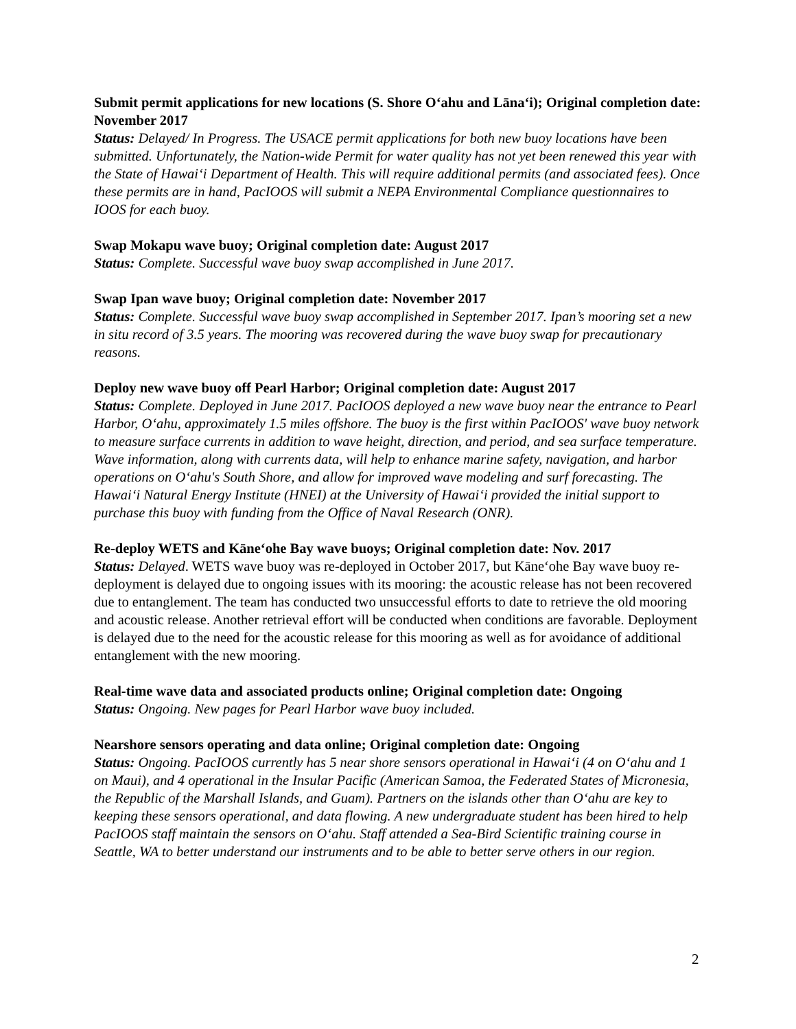Submit permit applications for new locations (S. Shore O‘ahu and Lāna‘i); Original completion date: November 2017
Status: Delayed/ In Progress. The USACE permit applications for both new buoy locations have been submitted. Unfortunately, the Nation-wide Permit for water quality has not yet been renewed this year with the State of Hawai‘i Department of Health. This will require additional permits (and associated fees). Once these permits are in hand, PacIOOS will submit a NEPA Environmental Compliance questionnaires to IOOS for each buoy.
Swap Mokapu wave buoy; Original completion date: August 2017
Status: Complete. Successful wave buoy swap accomplished in June 2017.
Swap Ipan wave buoy; Original completion date: November 2017
Status: Complete. Successful wave buoy swap accomplished in September 2017. Ipan’s mooring set a new in situ record of 3.5 years. The mooring was recovered during the wave buoy swap for precautionary reasons.
Deploy new wave buoy off Pearl Harbor; Original completion date: August 2017
Status: Complete. Deployed in June 2017. PacIOOS deployed a new wave buoy near the entrance to Pearl Harbor, O‘ahu, approximately 1.5 miles offshore. The buoy is the first within PacIOOS' wave buoy network to measure surface currents in addition to wave height, direction, and period, and sea surface temperature. Wave information, along with currents data, will help to enhance marine safety, navigation, and harbor operations on O‘ahu's South Shore, and allow for improved wave modeling and surf forecasting. The Hawai‘i Natural Energy Institute (HNEI) at the University of Hawai‘i provided the initial support to purchase this buoy with funding from the Office of Naval Research (ONR).
Re-deploy WETS and Kāne‘ohe Bay wave buoys; Original completion date: Nov. 2017
Status: Delayed. WETS wave buoy was re-deployed in October 2017, but Kāne‘ohe Bay wave buoy re-deployment is delayed due to ongoing issues with its mooring: the acoustic release has not been recovered due to entanglement. The team has conducted two unsuccessful efforts to date to retrieve the old mooring and acoustic release. Another retrieval effort will be conducted when conditions are favorable. Deployment is delayed due to the need for the acoustic release for this mooring as well as for avoidance of additional entanglement with the new mooring.
Real-time wave data and associated products online; Original completion date: Ongoing
Status: Ongoing. New pages for Pearl Harbor wave buoy included.
Nearshore sensors operating and data online; Original completion date: Ongoing
Status: Ongoing. PacIOOS currently has 5 near shore sensors operational in Hawai‘i (4 on O‘ahu and 1 on Maui), and 4 operational in the Insular Pacific (American Samoa, the Federated States of Micronesia, the Republic of the Marshall Islands, and Guam). Partners on the islands other than O‘ahu are key to keeping these sensors operational, and data flowing. A new undergraduate student has been hired to help PacIOOS staff maintain the sensors on O‘ahu. Staff attended a Sea-Bird Scientific training course in Seattle, WA to better understand our instruments and to be able to better serve others in our region.
2